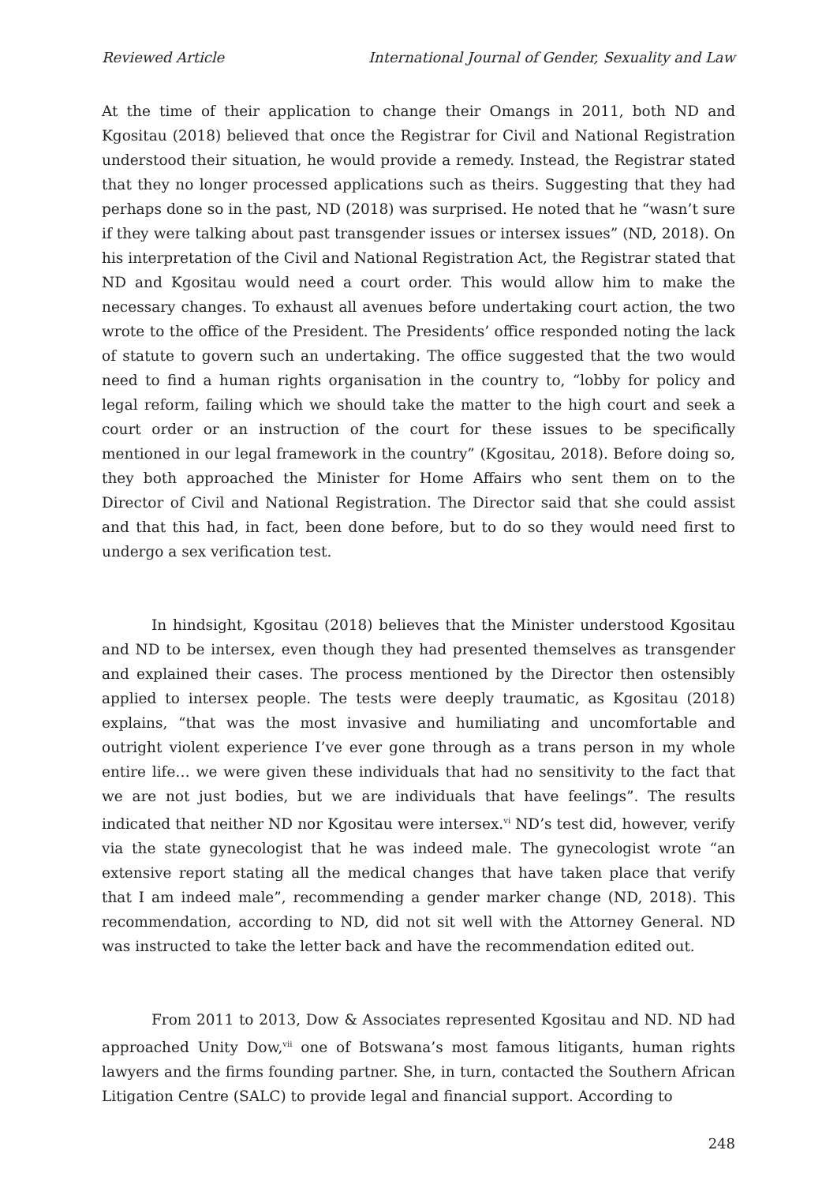Reviewed Article International Journal of Gender, Sexuality and Law
At the time of their application to change their Omangs in 2011, both ND and Kgositau (2018) believed that once the Registrar for Civil and National Registration understood their situation, he would provide a remedy. Instead, the Registrar stated that they no longer processed applications such as theirs. Suggesting that they had perhaps done so in the past, ND (2018) was surprised. He noted that he “wasn’t sure if they were talking about past transgender issues or intersex issues” (ND, 2018). On his interpretation of the Civil and National Registration Act, the Registrar stated that ND and Kgositau would need a court order. This would allow him to make the necessary changes. To exhaust all avenues before undertaking court action, the two wrote to the office of the President. The Presidents’ office responded noting the lack of statute to govern such an undertaking. The office suggested that the two would need to find a human rights organisation in the country to, “lobby for policy and legal reform, failing which we should take the matter to the high court and seek a court order or an instruction of the court for these issues to be specifically mentioned in our legal framework in the country” (Kgositau, 2018). Before doing so, they both approached the Minister for Home Affairs who sent them on to the Director of Civil and National Registration. The Director said that she could assist and that this had, in fact, been done before, but to do so they would need first to undergo a sex verification test.
In hindsight, Kgositau (2018) believes that the Minister understood Kgositau and ND to be intersex, even though they had presented themselves as transgender and explained their cases. The process mentioned by the Director then ostensibly applied to intersex people. The tests were deeply traumatic, as Kgositau (2018) explains, “that was the most invasive and humiliating and uncomfortable and outright violent experience I’ve ever gone through as a trans person in my whole entire life… we were given these individuals that had no sensitivity to the fact that we are not just bodies, but we are individuals that have feelings”. The results indicated that neither ND nor Kgositau were intersex.<sup>vi</sup> ND’s test did, however, verify via the state gynecologist that he was indeed male. The gynecologist wrote “an extensive report stating all the medical changes that have taken place that verify that I am indeed male”, recommending a gender marker change (ND, 2018). This recommendation, according to ND, did not sit well with the Attorney General. ND was instructed to take the letter back and have the recommendation edited out.
From 2011 to 2013, Dow & Associates represented Kgositau and ND. ND had approached Unity Dow,<sup>vii</sup> one of Botswana’s most famous litigants, human rights lawyers and the firms founding partner. She, in turn, contacted the Southern African Litigation Centre (SALC) to provide legal and financial support. According to
248